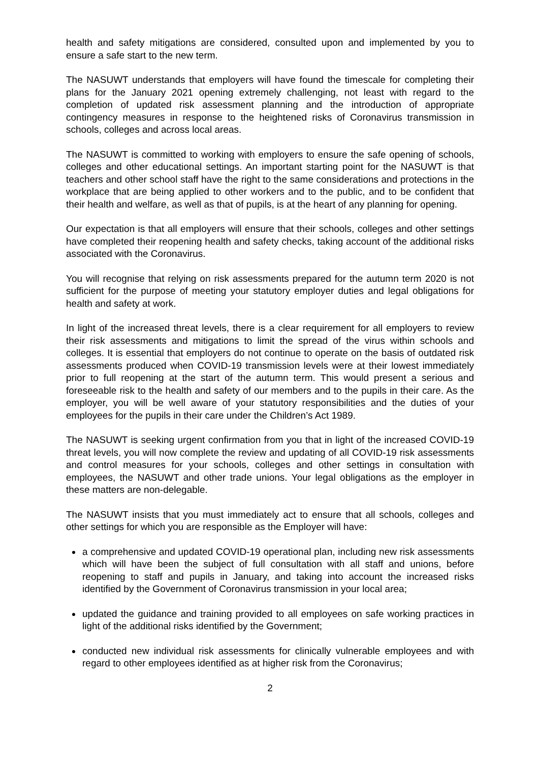health and safety mitigations are considered, consulted upon and implemented by you to ensure a safe start to the new term.
The NASUWT understands that employers will have found the timescale for completing their plans for the January 2021 opening extremely challenging, not least with regard to the completion of updated risk assessment planning and the introduction of appropriate contingency measures in response to the heightened risks of Coronavirus transmission in schools, colleges and across local areas.
The NASUWT is committed to working with employers to ensure the safe opening of schools, colleges and other educational settings. An important starting point for the NASUWT is that teachers and other school staff have the right to the same considerations and protections in the workplace that are being applied to other workers and to the public, and to be confident that their health and welfare, as well as that of pupils, is at the heart of any planning for opening.
Our expectation is that all employers will ensure that their schools, colleges and other settings have completed their reopening health and safety checks, taking account of the additional risks associated with the Coronavirus.
You will recognise that relying on risk assessments prepared for the autumn term 2020 is not sufficient for the purpose of meeting your statutory employer duties and legal obligations for health and safety at work.
In light of the increased threat levels, there is a clear requirement for all employers to review their risk assessments and mitigations to limit the spread of the virus within schools and colleges. It is essential that employers do not continue to operate on the basis of outdated risk assessments produced when COVID-19 transmission levels were at their lowest immediately prior to full reopening at the start of the autumn term. This would present a serious and foreseeable risk to the health and safety of our members and to the pupils in their care. As the employer, you will be well aware of your statutory responsibilities and the duties of your employees for the pupils in their care under the Children’s Act 1989.
The NASUWT is seeking urgent confirmation from you that in light of the increased COVID-19 threat levels, you will now complete the review and updating of all COVID-19 risk assessments and control measures for your schools, colleges and other settings in consultation with employees, the NASUWT and other trade unions. Your legal obligations as the employer in these matters are non-delegable.
The NASUWT insists that you must immediately act to ensure that all schools, colleges and other settings for which you are responsible as the Employer will have:
a comprehensive and updated COVID-19 operational plan, including new risk assessments which will have been the subject of full consultation with all staff and unions, before reopening to staff and pupils in January, and taking into account the increased risks identified by the Government of Coronavirus transmission in your local area;
updated the guidance and training provided to all employees on safe working practices in light of the additional risks identified by the Government;
conducted new individual risk assessments for clinically vulnerable employees and with regard to other employees identified as at higher risk from the Coronavirus;
2